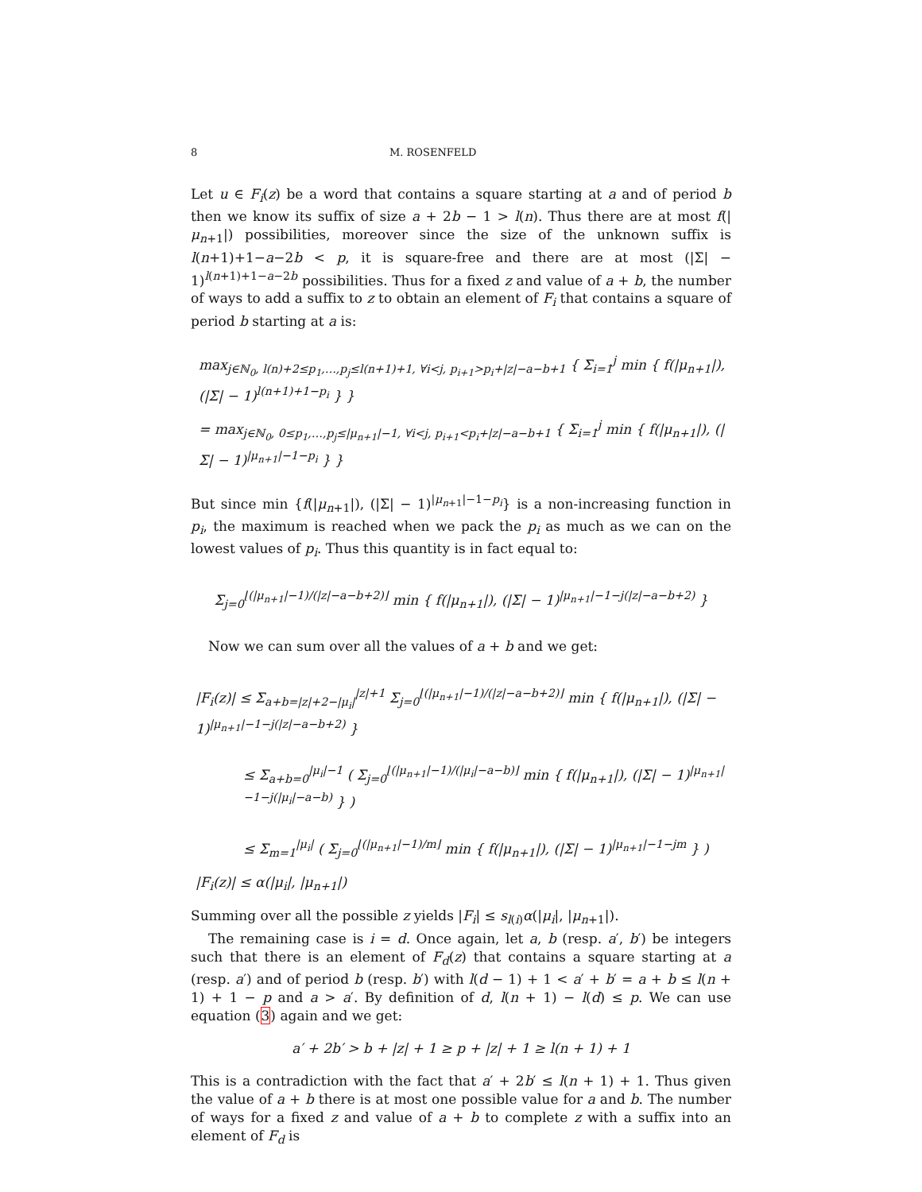8 M. ROSENFELD
Let u ∈ F<sub>i</sub>(z) be a word that contains a square starting at a and of period b then we know its suffix of size a + 2b − 1 > l(n). Thus there are at most f(|μ<sub>n+1</sub>|) possibilities, moreover since the size of the unknown suffix is l(n+1)+1−a−2b < p, it is square-free and there are at most (|Σ| − 1)<sup>l(n+1)+1−a−2b</sup> possibilities. Thus for a fixed z and value of a + b, the number of ways to add a suffix to z to obtain an element of F<sub>i</sub> that contains a square of period b starting at a is:
max<sub>j∈ℕ<sub>0</sub>, l(n)+2≤p<sub>1</sub>,…,p<sub>j</sub>≤l(n+1)+1, ∀i<j, p<sub>i+1</sub>>p<sub>i</sub>+|z|−a−b+1</sub> { Σ<sub>i=1</sub><sup>j</sup> min { f(|μ<sub>n+1</sub>|), (|Σ| − 1)<sup>l(n+1)+1−p<sub>i</sub></sup> } }
= max<sub>j∈ℕ<sub>0</sub>, 0≤p<sub>1</sub>,…,p<sub>j</sub>≤|μ<sub>n+1</sub>|−1, ∀i<j, p<sub>i+1</sub><p<sub>i</sub>+|z|−a−b+1</sub> { Σ<sub>i=1</sub><sup>j</sup> min { f(|μ<sub>n+1</sub>|), (|Σ| − 1)<sup>|μ<sub>n+1</sub>|−1−p<sub>i</sub></sup> } }
But since min {f(|μ<sub>n+1</sub>|), (|Σ| − 1)<sup>|μ<sub>n+1</sub>|−1−p<sub>i</sub></sup>} is a non-increasing function in p<sub>i</sub>, the maximum is reached when we pack the p<sub>i</sub> as much as we can on the lowest values of p<sub>i</sub>. Thus this quantity is in fact equal to:
Σ<sub>j=0</sub><sup>⌊(|μ<sub>n+1</sub>|−1)/(|z|−a−b+2)⌋</sup> min { f(|μ<sub>n+1</sub>|), (|Σ| − 1)<sup>|μ<sub>n+1</sub>|−1−j(|z|−a−b+2)</sup> }
Now we can sum over all the values of a + b and we get:
|F<sub>i</sub>(z)| ≤ Σ<sub>a+b=|z|+2−|μ<sub>i</sub>|</sub><sup>|z|+1</sup> Σ<sub>j=0</sub><sup>⌊(|μ<sub>n+1</sub>|−1)/(|z|−a−b+2)⌋</sup> min { f(|μ<sub>n+1</sub>|), (|Σ| − 1)<sup>|μ<sub>n+1</sub>|−1−j(|z|−a−b+2)</sup> }
≤ Σ<sub>a+b=0</sub><sup>|μ<sub>i</sub>|−1</sup> ( Σ<sub>j=0</sub><sup>⌊(|μ<sub>n+1</sub>|−1)/(|μ<sub>i</sub>|−a−b)⌋</sup> min { f(|μ<sub>n+1</sub>|), (|Σ| − 1)<sup>|μ<sub>n+1</sub>|−1−j(|μ<sub>i</sub>|−a−b)</sup> } )
≤ Σ<sub>m=1</sub><sup>|μ<sub>i</sub>|</sup> ( Σ<sub>j=0</sub><sup>⌊(|μ<sub>n+1</sub>|−1)/m⌋</sup> min { f(|μ<sub>n+1</sub>|), (|Σ| − 1)<sup>|μ<sub>n+1</sub>|−1−jm</sup> } )
|F<sub>i</sub>(z)| ≤ α(|μ<sub>i</sub>|, |μ<sub>n+1</sub>|)
Summing over all the possible z yields |F<sub>i</sub>| ≤ s<sub>l(i)</sub>α(|μ<sub>i</sub>|, |μ<sub>n+1</sub>|).
The remaining case is i = d. Once again, let a, b (resp. a′, b′) be integers such that there is an element of F<sub>d</sub>(z) that contains a square starting at a (resp. a′) and of period b (resp. b′) with l(d − 1) + 1 < a′ + b′ = a + b ≤ l(n + 1) + 1 − p and a > a′. By definition of d, l(n + 1) − l(d) ≤ p. We can use equation (3) again and we get:
a′ + 2b′ > b + |z| + 1 ≥ p + |z| + 1 ≥ l(n + 1) + 1
This is a contradiction with the fact that a′ + 2b′ ≤ l(n + 1) + 1. Thus given the value of a + b there is at most one possible value for a and b. The number of ways for a fixed z and value of a + b to complete z with a suffix into an element of F<sub>d</sub> is